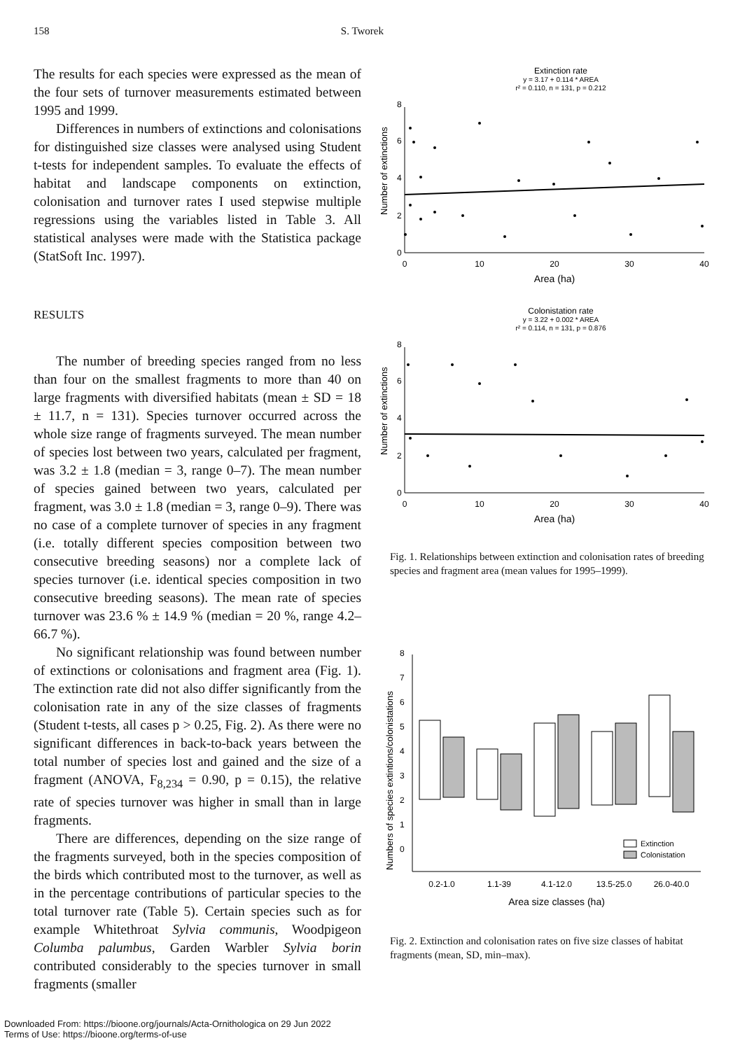158 S. Tworek
The results for each species were expressed as the mean of the four sets of turnover measurements estimated between 1995 and 1999.
Differences in numbers of extinctions and colonisations for distinguished size classes were analysed using Student t-tests for independent samples. To evaluate the effects of habitat and landscape components on extinction, colonisation and turnover rates I used stepwise multiple regressions using the variables listed in Table 3. All statistical analyses were made with the Statistica package (StatSoft Inc. 1997).
RESULTS
The number of breeding species ranged from no less than four on the smallest fragments to more than 40 on large fragments with diversified habitats (mean ± SD = 18 ± 11.7, n = 131). Species turnover occurred across the whole size range of fragments surveyed. The mean number of species lost between two years, calculated per fragment, was 3.2 ± 1.8 (median = 3, range 0–7). The mean number of species gained between two years, calculated per fragment, was 3.0 ± 1.8 (median = 3, range 0–9). There was no case of a complete turnover of species in any fragment (i.e. totally different species composition between two consecutive breeding seasons) nor a complete lack of species turnover (i.e. identical species composition in two consecutive breeding seasons). The mean rate of species turnover was 23.6 % ± 14.9 % (median = 20 %, range 4.2–66.7 %).
No significant relationship was found between number of extinctions or colonisations and fragment area (Fig. 1). The extinction rate did not also differ significantly from the colonisation rate in any of the size classes of fragments (Student t-tests, all cases p > 0.25, Fig. 2). As there were no significant differences in back-to-back years between the total number of species lost and gained and the size of a fragment (ANOVA, F<sub>8,234</sub> = 0.90, p = 0.15), the relative rate of species turnover was higher in small than in large fragments.
There are differences, depending on the size range of the fragments surveyed, both in the species composition of the birds which contributed most to the turnover, as well as in the percentage contributions of particular species to the total turnover rate (Table 5). Certain species such as for example Whitethroat Sylvia communis, Woodpigeon Columba palumbus, Garden Warbler Sylvia borin contributed considerably to the species turnover in small fragments (smaller
Extinction rate
y = 3.17 + 0.114 * AREA
r² = 0.110, n = 131, p = 0.212
0
2
4
6
8
0
10
20
30
40
Area (ha)
Number of extinctions
Colonistation rate
y = 3.22 + 0.002 * AREA
r² = 0.114, n = 131, p = 0.876
0
2
4
6
8
0
10
20
30
40
Area (ha)
Number of extinctions
Fig. 1. Relationships between extinction and colonisation rates of breeding species and fragment area (mean values for 1995–1999).
0
1
2
3
4
5
6
7
8
Numbers of species extintions/colonistations
Extinction
Colonistation
0.2-1.0
1.1-39
4.1-12.0
13.5-25.0
26.0-40.0
Area size classes (ha)
Fig. 2. Extinction and colonisation rates on five size classes of habitat fragments (mean, SD, min–max).
Downloaded From: https://bioone.org/journals/Acta-Ornithologica on 29 Jun 2022
Terms of Use: https://bioone.org/terms-of-use